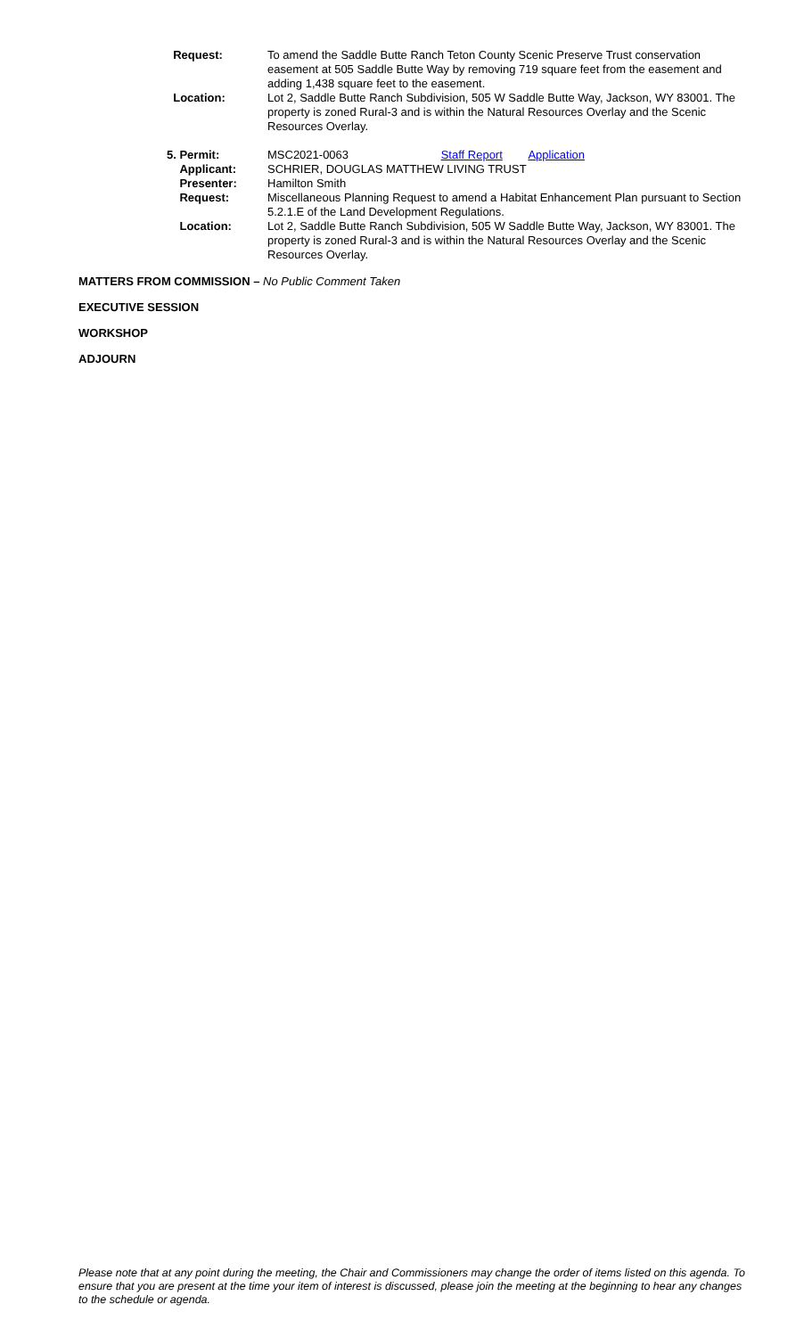| Request: | To amend the Saddle Butte Ranch Teton County Scenic Preserve Trust conservation easement at 505 Saddle Butte Way by removing 719 square feet from the easement and adding 1,438 square feet to the easement. |
| Location: | Lot 2, Saddle Butte Ranch Subdivision, 505 W Saddle Butte Way, Jackson, WY 83001. The property is zoned Rural-3 and is within the Natural Resources Overlay and the Scenic Resources Overlay. |
| 5. Permit: | MSC2021-0063 Staff Report Application |
| Applicant: | SCHRIER, DOUGLAS MATTHEW LIVING TRUST |
| Presenter: | Hamilton Smith |
| Request: | Miscellaneous Planning Request to amend a Habitat Enhancement Plan pursuant to Section 5.2.1.E of the Land Development Regulations. |
| Location: | Lot 2, Saddle Butte Ranch Subdivision, 505 W Saddle Butte Way, Jackson, WY 83001. The property is zoned Rural-3 and is within the Natural Resources Overlay and the Scenic Resources Overlay. |
MATTERS FROM COMMISSION – No Public Comment Taken
EXECUTIVE SESSION
WORKSHOP
ADJOURN
Please note that at any point during the meeting, the Chair and Commissioners may change the order of items listed on this agenda. To ensure that you are present at the time your item of interest is discussed, please join the meeting at the beginning to hear any changes to the schedule or agenda.